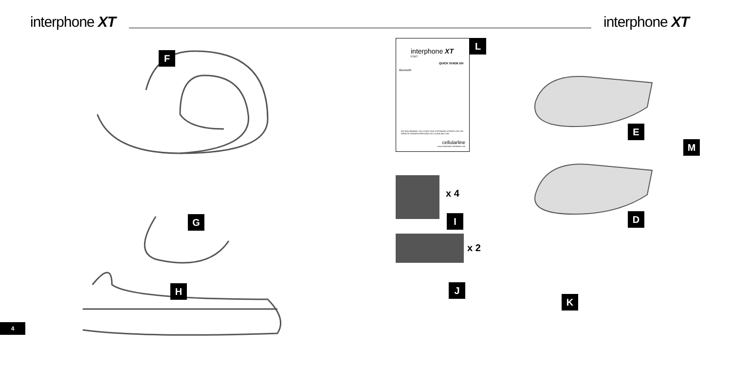interphone XT interphone XT
F
G
H
interphone XT
F5XT
QUICK GUIDE EN
Bluetooth
WE RECOMMEND YOU CHECK FOR SOFTWARE UPDATES ON THE WEBSITE WWW.INTERPHONE.CELLULARLINE.COM
cellularline
www.interphone.cellularline.com
L
E
M
D
x 4
I
x 2
J
K
4